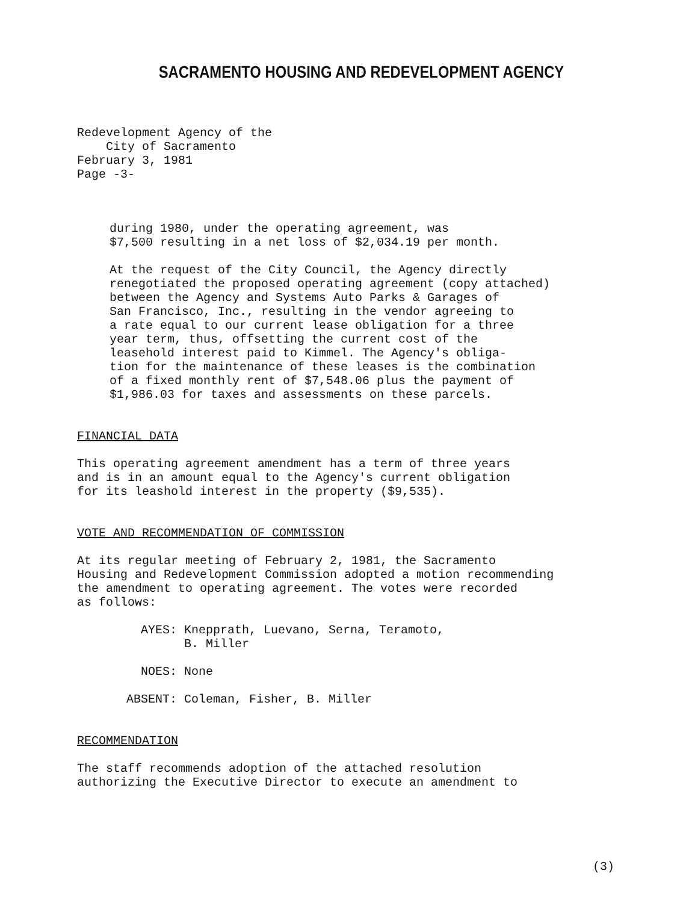SACRAMENTO HOUSING AND REDEVELOPMENT AGENCY
Redevelopment Agency of the
City of Sacramento
February 3, 1981
Page -3-
during 1980, under the operating agreement, was
$7,500 resulting in a net loss of $2,034.19 per month.
At the request of the City Council, the Agency directly
renegotiated the proposed operating agreement (copy attached)
between the Agency and Systems Auto Parks & Garages of
San Francisco, Inc., resulting in the vendor agreeing to
a rate equal to our current lease obligation for a three
year term, thus, offsetting the current cost of the
leasehold interest paid to Kimmel. The Agency's obliga-
tion for the maintenance of these leases is the combination
of a fixed monthly rent of $7,548.06 plus the payment of
$1,986.03 for taxes and assessments on these parcels.
FINANCIAL DATA
This operating agreement amendment has a term of three years
and is in an amount equal to the Agency's current obligation
for its leashold interest in the property ($9,535).
VOTE AND RECOMMENDATION OF COMMISSION
At its regular meeting of February 2, 1981, the Sacramento
Housing and Redevelopment Commission adopted a motion recommending
the amendment to operating agreement. The votes were recorded
as follows:
| AYES: | Knepprath, Luevano, Serna, Teramoto, B. Miller |
| NOES: | None |
| ABSENT: | Coleman, Fisher, B. Miller |
RECOMMENDATION
The staff recommends adoption of the attached resolution
authorizing the Executive Director to execute an amendment to
(3)